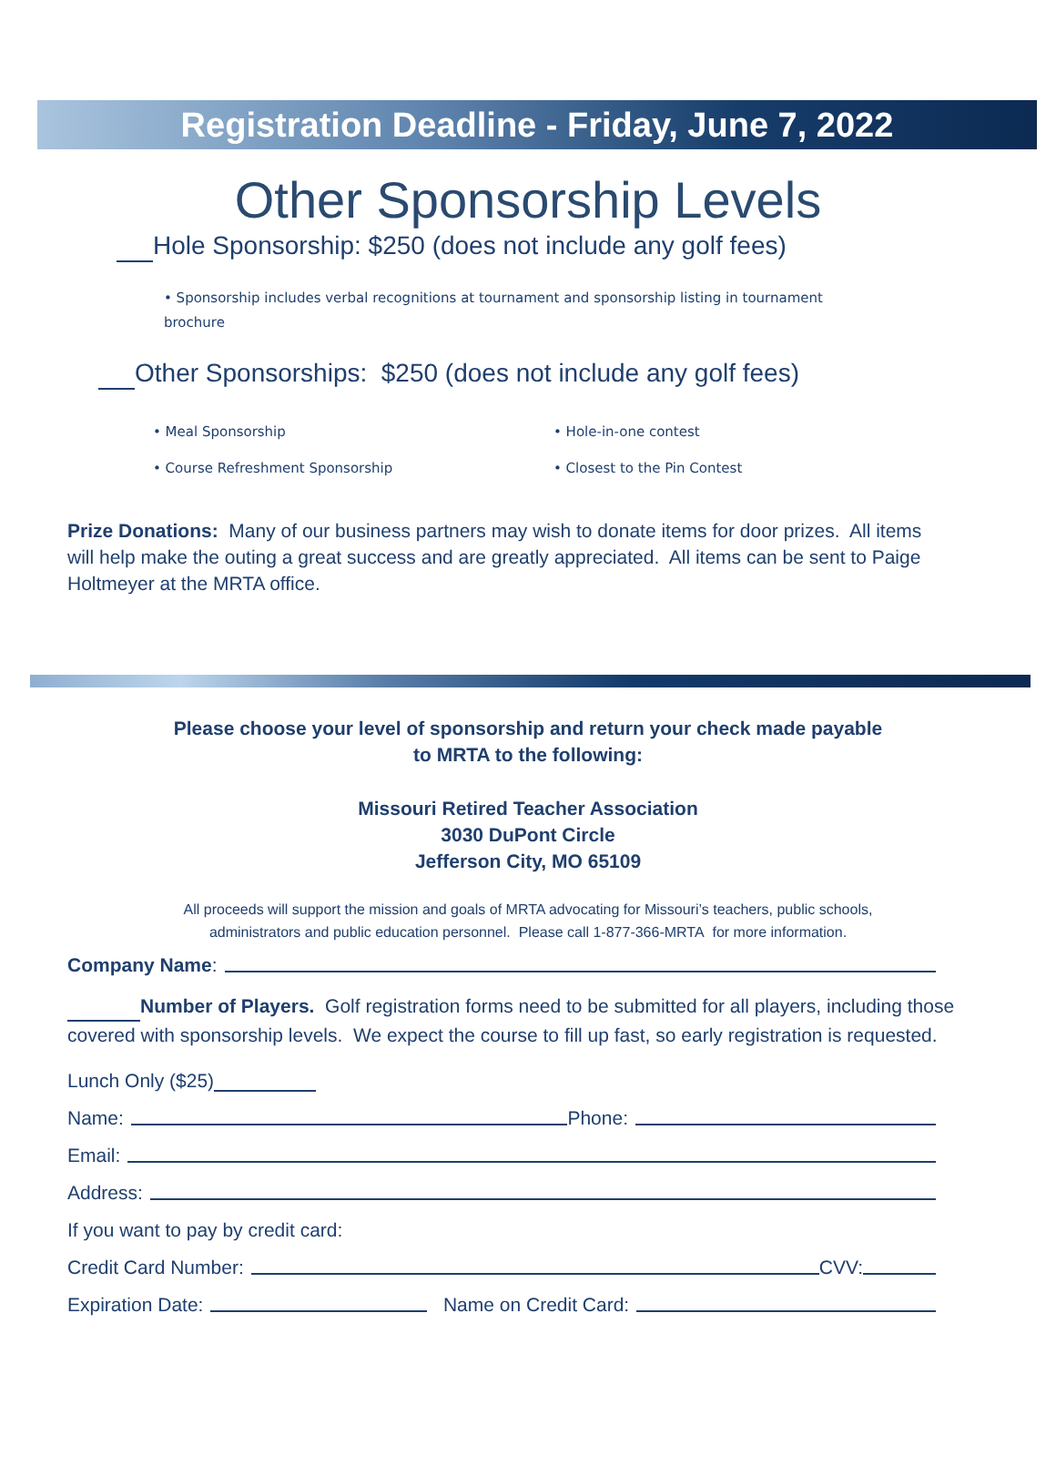Registration Deadline - Friday, June 7, 2022
Other Sponsorship Levels
Hole Sponsorship: $250 (does not include any golf fees)
• Sponsorship includes verbal recognitions at tournament and sponsorship listing in tournament brochure
Other Sponsorships: $250 (does not include any golf fees)
• Meal Sponsorship
• Course Refreshment Sponsorship
• Hole-in-one contest
• Closest to the Pin Contest
Prize Donations: Many of our business partners may wish to donate items for door prizes. All items will help make the outing a great success and are greatly appreciated. All items can be sent to Paige Holtmeyer at the MRTA office.
Please choose your level of sponsorship and return your check made payable
to MRTA to the following:
Missouri Retired Teacher Association
3030 DuPont Circle
Jefferson City, MO 65109
All proceeds will support the mission and goals of MRTA advocating for Missouri’s teachers, public schools,
administrators and public education personnel. Please call 1-877-366-MRTA for more information.
Company Name:
Number of Players. Golf registration forms need to be submitted for all players, including those covered with sponsorship levels. We expect the course to fill up fast, so early registration is requested.
Lunch Only ($25)
Name: Phone:
Email:
Address:
If you want to pay by credit card:
Credit Card Number: CVV:
Expiration Date: Name on Credit Card: